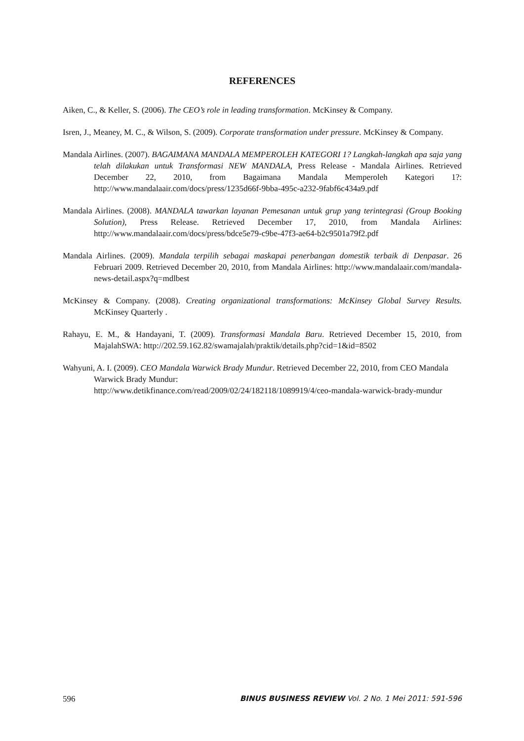REFERENCES
Aiken, C., & Keller, S. (2006). The CEO’s role in leading transformation. McKinsey & Company.
Isren, J., Meaney, M. C., & Wilson, S. (2009). Corporate transformation under pressure. McKinsey & Company.
Mandala Airlines. (2007). BAGAIMANA MANDALA MEMPEROLEH KATEGORI 1? Langkah-langkah apa saja yang telah dilakukan untuk Transformasi NEW MANDALA, Press Release - Mandala Airlines. Retrieved December 22, 2010, from Bagaimana Mandala Memperoleh Kategori 1?: http://www.mandalaair.com/docs/press/1235d66f-9bba-495c-a232-9fabf6c434a9.pdf
Mandala Airlines. (2008). MANDALA tawarkan layanan Pemesanan untuk grup yang terintegrasi (Group Booking Solution), Press Release. Retrieved December 17, 2010, from Mandala Airlines: http://www.mandalaair.com/docs/press/bdce5e79-c9be-47f3-ae64-b2c9501a79f2.pdf
Mandala Airlines. (2009). Mandala terpilih sebagai maskapai penerbangan domestik terbaik di Denpasar. 26 Februari 2009. Retrieved December 20, 2010, from Mandala Airlines: http://www.mandalaair.com/mandala-news-detail.aspx?q=mdlbest
McKinsey & Company. (2008). Creating organizational transformations: McKinsey Global Survey Results. McKinsey Quarterly .
Rahayu, E. M., & Handayani, T. (2009). Transformasi Mandala Baru. Retrieved December 15, 2010, from MajalahSWA: http://202.59.162.82/swamajalah/praktik/details.php?cid=1&id=8502
Wahyuni, A. I. (2009). CEO Mandala Warwick Brady Mundur. Retrieved December 22, 2010, from CEO Mandala Warwick Brady Mundur:
http://www.detikfinance.com/read/2009/02/24/182118/1089919/4/ceo-mandala-warwick-brady-mundur
596 BINUS BUSINESS REVIEW Vol. 2 No. 1 Mei 2011: 591-596